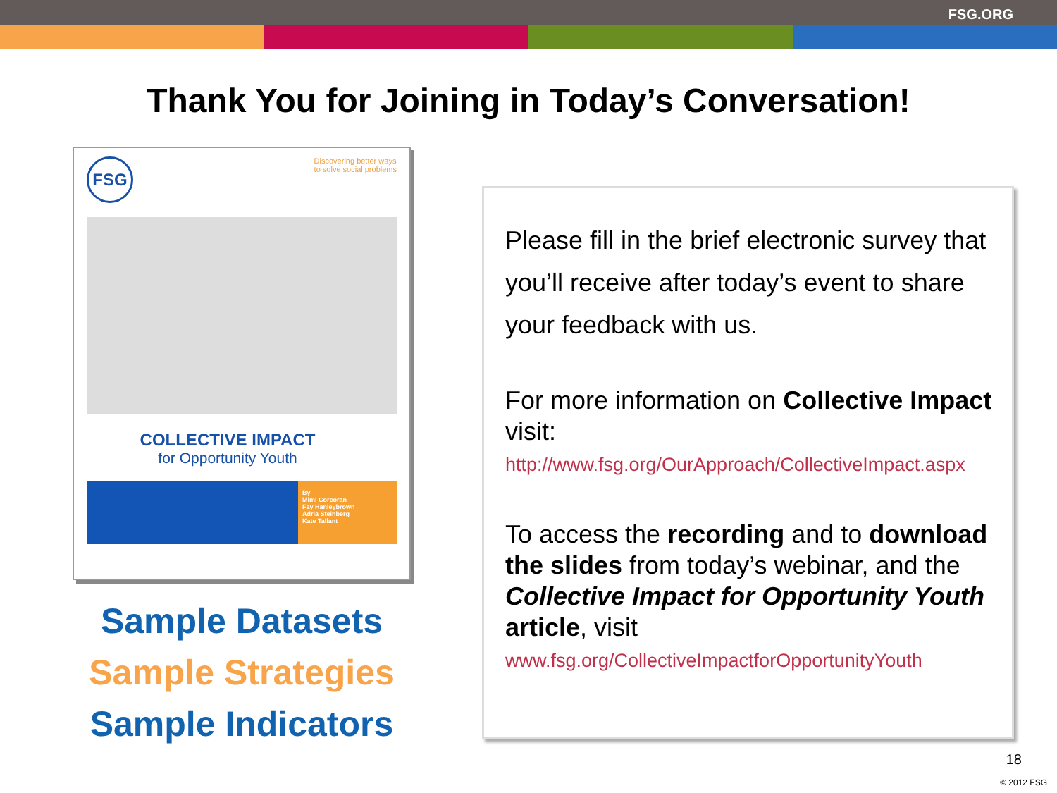FSG.ORG
Thank You for Joining in Today’s Conversation!
FSG
Discovering better ways
to solve social problems
COLLECTIVE IMPACT
for Opportunity Youth
By
Mimi Corcoran
Fay Hanleybrown
Adria Steinberg
Kate Tallant
Sample Datasets
Sample Strategies
Sample Indicators
Please fill in the brief electronic survey that you’ll receive after today’s event to share your feedback with us.
For more information on Collective Impact visit:
http://www.fsg.org/OurApproach/CollectiveImpact.aspx
To access the recording and to download the slides from today’s webinar, and the Collective Impact for Opportunity Youth article, visit
www.fsg.org/CollectiveImpactforOpportunityYouth
18
© 2012 FSG